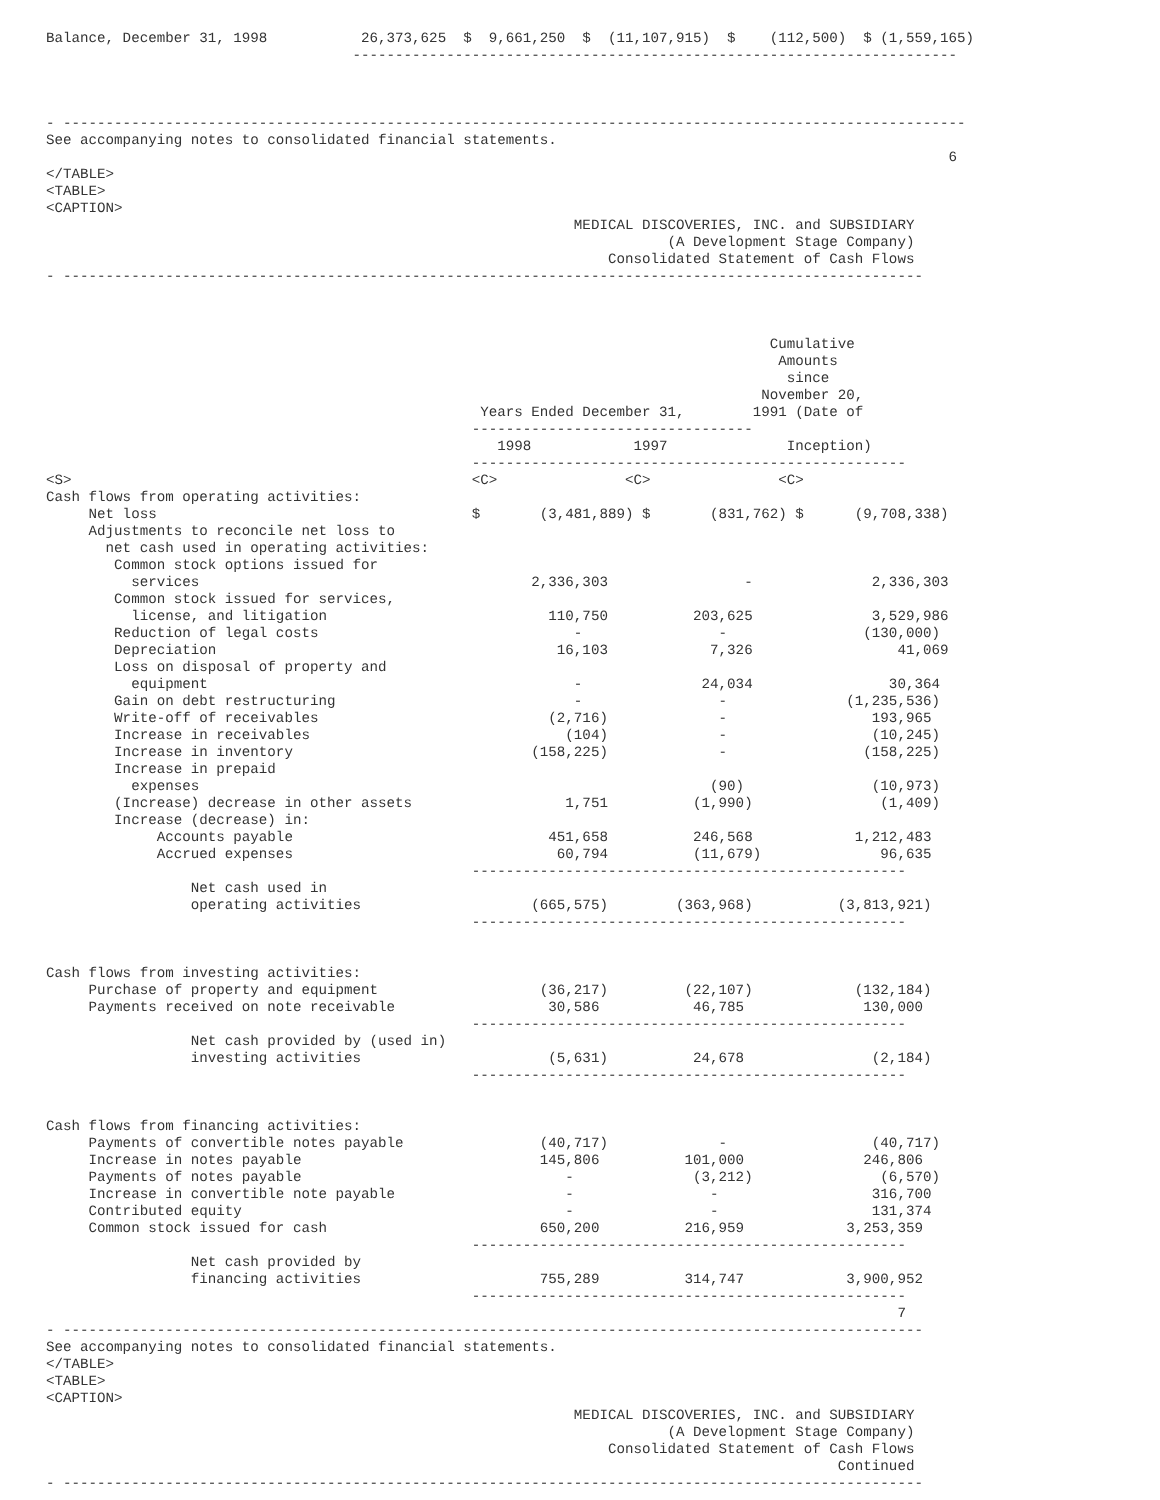Balance, December 31, 1998           26,373,625  $  9,661,250  $  (11,107,915)  $    (112,500)  $ (1,559,165)
                                    -----------------------------------------------------------------------



- ----------------------------------------------------------------------------------------------------------
See accompanying notes to consolidated financial statements.
                                                                                                          6
</TABLE>
<TABLE>
<CAPTION>
                                                              MEDICAL DISCOVERIES, INC. and SUBSIDIARY
                                                                         (A Development Stage Company)
                                                                  Consolidated Statement of Cash Flows
- -----------------------------------------------------------------------------------------------------



                                                                                     Cumulative
                                                                                      Amounts
                                                                                       since
                                                                                    November 20,
                                                   Years Ended December 31,        1991 (Date of
                                                  ---------------------------------
                                                     1998            1997              Inception)
                                                  ---------------------------------------------------
<S>                                               <C>               <C>               <C>
Cash flows from operating activities:
     Net loss                                     $       (3,481,889) $       (831,762) $      (9,708,338)
     Adjustments to reconcile net loss to
       net cash used in operating activities:
        Common stock options issued for
          services                                       2,336,303                -              2,336,303
        Common stock issued for services,
          license, and litigation                          110,750          203,625              3,529,986
        Reduction of legal costs                              -                -                (130,000)
        Depreciation                                        16,103            7,326                 41,069
        Loss on disposal of property and
          equipment                                           -              24,034                30,364
        Gain on debt restructuring                            -                -              (1,235,536)
        Write-off of receivables                           (2,716)             -                 193,965
        Increase in receivables                              (104)             -                 (10,245)
        Increase in inventory                            (158,225)             -                (158,225)
        Increase in prepaid
          expenses                                                            (90)               (10,973)
        (Increase) decrease in other assets                  1,751          (1,990)               (1,409)
        Increase (decrease) in:
             Accounts payable                              451,658          246,568            1,212,483
             Accrued expenses                               60,794          (11,679)              96,635
                                                  ---------------------------------------------------
                 Net cash used in
                 operating activities                    (665,575)        (363,968)          (3,813,921)
                                                  ---------------------------------------------------


Cash flows from investing activities:
     Purchase of property and equipment                   (36,217)         (22,107)            (132,184)
     Payments received on note receivable                  30,586           46,785              130,000
                                                  ---------------------------------------------------
                 Net cash provided by (used in)
                 investing activities                      (5,631)          24,678               (2,184)
                                                  ---------------------------------------------------


Cash flows from financing activities:
     Payments of convertible notes payable                (40,717)             -                 (40,717)
     Increase in notes payable                            145,806          101,000              246,806
     Payments of notes payable                               -              (3,212)               (6,570)
     Increase in convertible note payable                    -                -                  316,700
     Contributed equity                                      -                -                  131,374
     Common stock issued for cash                         650,200          216,959            3,253,359
                                                  ---------------------------------------------------
                 Net cash provided by
                 financing activities                     755,289          314,747            3,900,952
                                                  ---------------------------------------------------
                                                                                                    7
- -----------------------------------------------------------------------------------------------------
See accompanying notes to consolidated financial statements.
</TABLE>
<TABLE>
<CAPTION>
                                                              MEDICAL DISCOVERIES, INC. and SUBSIDIARY
                                                                         (A Development Stage Company)
                                                                  Consolidated Statement of Cash Flows
                                                                                             Continued
- -----------------------------------------------------------------------------------------------------